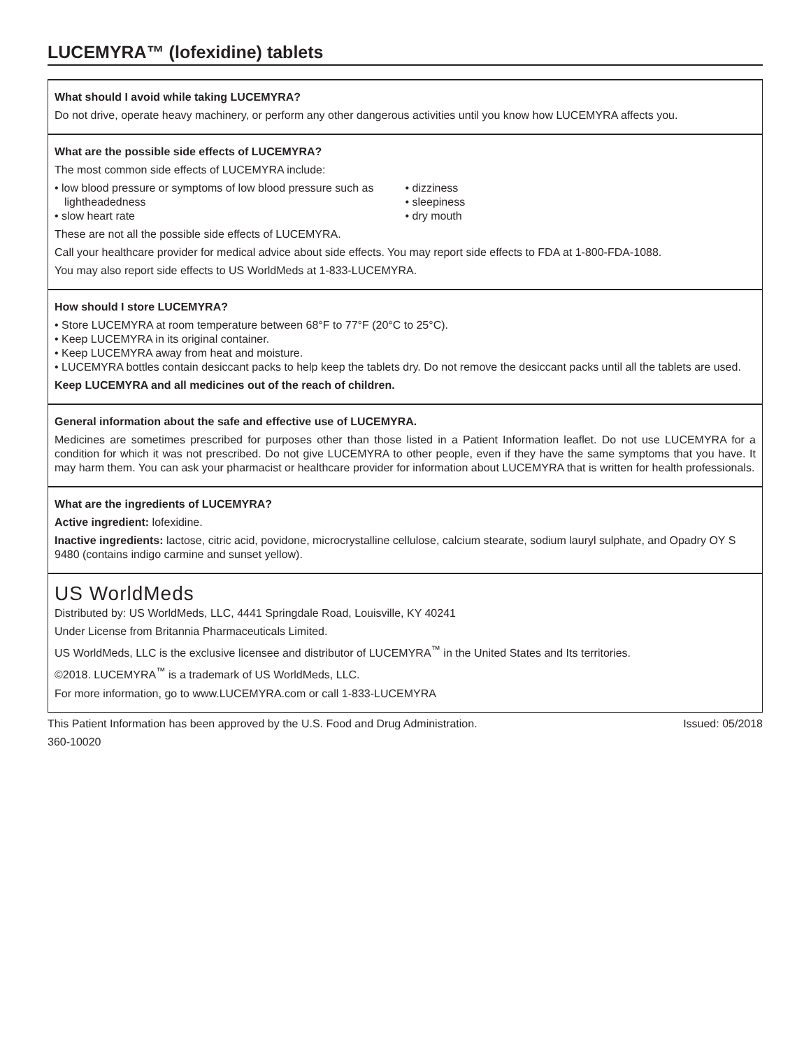LUCEMYRA™ (lofexidine) tablets
What should I avoid while taking LUCEMYRA?
Do not drive, operate heavy machinery, or perform any other dangerous activities until you know how LUCEMYRA affects you.
What are the possible side effects of LUCEMYRA?
The most common side effects of LUCEMYRA include:
• low blood pressure or symptoms of low blood pressure such as lightheadedness
• slow heart rate
• dizziness
• sleepiness
• dry mouth
These are not all the possible side effects of LUCEMYRA.
Call your healthcare provider for medical advice about side effects. You may report side effects to FDA at 1-800-FDA-1088.
You may also report side effects to US WorldMeds at 1-833-LUCEMYRA.
How should I store LUCEMYRA?
• Store LUCEMYRA at room temperature between 68°F to 77°F (20°C to 25°C).
• Keep LUCEMYRA in its original container.
• Keep LUCEMYRA away from heat and moisture.
• LUCEMYRA bottles contain desiccant packs to help keep the tablets dry. Do not remove the desiccant packs until all the tablets are used.
Keep LUCEMYRA and all medicines out of the reach of children.
General information about the safe and effective use of LUCEMYRA.
Medicines are sometimes prescribed for purposes other than those listed in a Patient Information leaflet. Do not use LUCEMYRA for a condition for which it was not prescribed. Do not give LUCEMYRA to other people, even if they have the same symptoms that you have. It may harm them. You can ask your pharmacist or healthcare provider for information about LUCEMYRA that is written for health professionals.
What are the ingredients of LUCEMYRA?
Active ingredient: lofexidine.
Inactive ingredients: lactose, citric acid, povidone, microcrystalline cellulose, calcium stearate, sodium lauryl sulphate, and Opadry OY S 9480 (contains indigo carmine and sunset yellow).
US WorldMeds
Distributed by: US WorldMeds, LLC, 4441 Springdale Road, Louisville, KY 40241
Under License from Britannia Pharmaceuticals Limited.
US WorldMeds, LLC is the exclusive licensee and distributor of LUCEMYRA<sup>™</sup> in the United States and Its territories.
©2018. LUCEMYRA<sup>™</sup> is a trademark of US WorldMeds, LLC.
For more information, go to www.LUCEMYRA.com or call 1-833-LUCEMYRA
This Patient Information has been approved by the U.S. Food and Drug Administration. Issued: 05/2018
360-10020